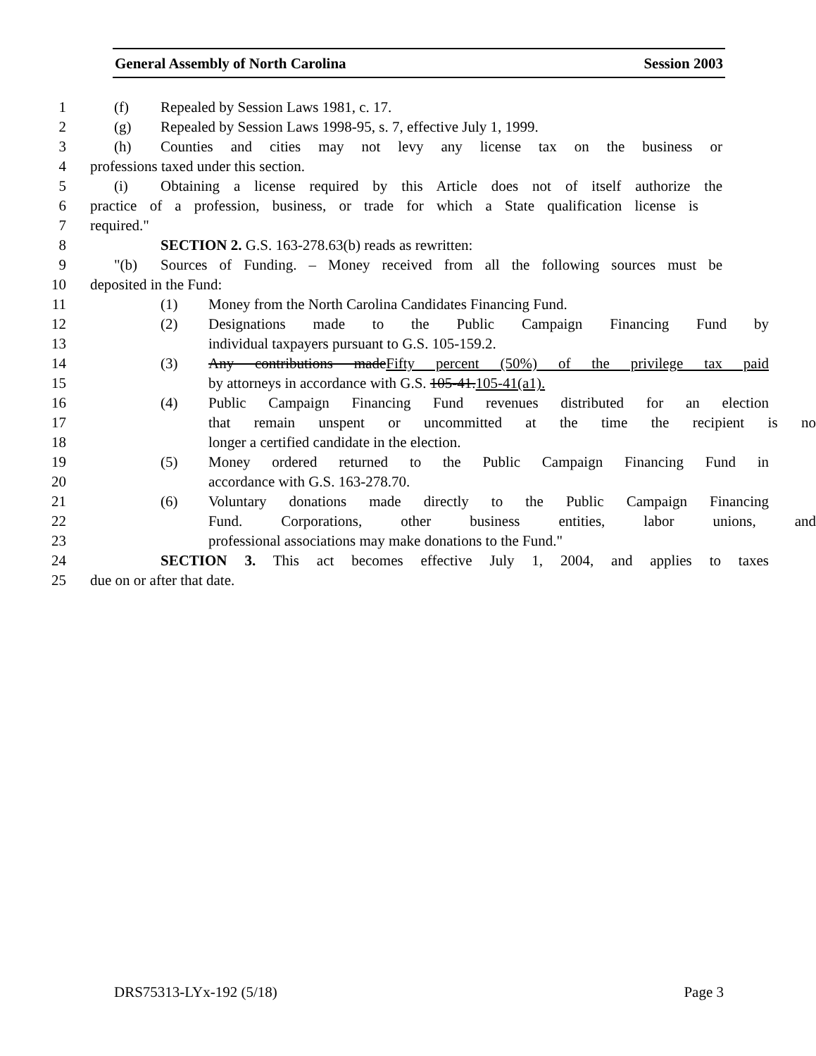General Assembly of North Carolina Session 2003
1 (f) Repealed by Session Laws 1981, c. 17.
2 (g) Repealed by Session Laws 1998-95, s. 7, effective July 1, 1999.
3 (h) Counties and cities may not levy any license tax on the business or
4 professions taxed under this section.
5 (i) Obtaining a license required by this Article does not of itself authorize the
6 practice of a profession, business, or trade for which a State qualification license is
7 required."
8 SECTION 2. G.S. 163-278.63(b) reads as rewritten:
9 "(b) Sources of Funding. – Money received from all the following sources must be
10 deposited in the Fund:
11 (1) Money from the North Carolina Candidates Financing Fund.
12 (2) Designations made to the Public Campaign Financing Fund by
13 individual taxpayers pursuant to G.S. 105-159.2.
14 (3) Any contributions madeFifty percent (50%) of the privilege tax paid
15 by attorneys in accordance with G.S. 105-41.105-41(a1).
16 (4) Public Campaign Financing Fund revenues distributed for an election
17 that remain unspent or uncommitted at the time the recipient is no
18 longer a certified candidate in the election.
19 (5) Money ordered returned to the Public Campaign Financing Fund in
20 accordance with G.S. 163-278.70.
21 (6) Voluntary donations made directly to the Public Campaign Financing
22 Fund. Corporations, other business entities, labor unions, and
23 professional associations may make donations to the Fund."
24 SECTION 3. This act becomes effective July 1, 2004, and applies to taxes
25 due on or after that date.
DRS75313-LYx-192 (5/18) Page 3